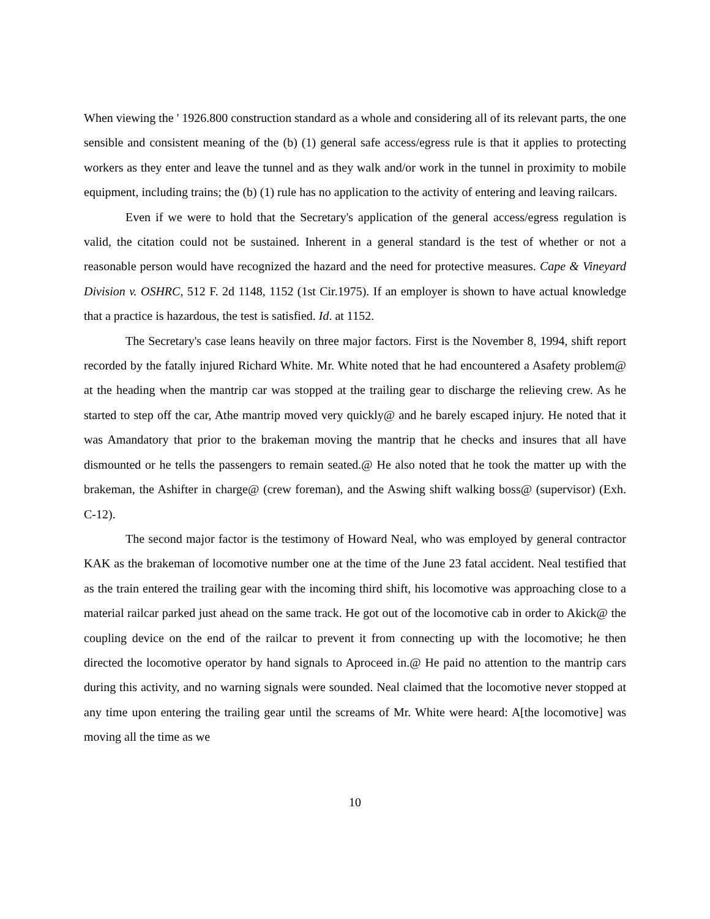When viewing the ' 1926.800 construction standard as a whole and considering all of its relevant parts, the one sensible and consistent meaning of the (b) (1) general safe access/egress rule is that it applies to protecting workers as they enter and leave the tunnel and as they walk and/or work in the tunnel in proximity to mobile equipment, including trains; the (b) (1) rule has no application to the activity of entering and leaving railcars.
Even if we were to hold that the Secretary's application of the general access/egress regulation is valid, the citation could not be sustained. Inherent in a general standard is the test of whether or not a reasonable person would have recognized the hazard and the need for protective measures. Cape & Vineyard Division v. OSHRC, 512 F. 2d 1148, 1152 (1st Cir.1975). If an employer is shown to have actual knowledge that a practice is hazardous, the test is satisfied. Id. at 1152.
The Secretary's case leans heavily on three major factors. First is the November 8, 1994, shift report recorded by the fatally injured Richard White. Mr. White noted that he had encountered a Asafety problem@ at the heading when the mantrip car was stopped at the trailing gear to discharge the relieving crew. As he started to step off the car, Athe mantrip moved very quickly@ and he barely escaped injury. He noted that it was Amandatory that prior to the brakeman moving the mantrip that he checks and insures that all have dismounted or he tells the passengers to remain seated.@ He also noted that he took the matter up with the brakeman, the Ashifter in charge@ (crew foreman), and the Aswing shift walking boss@ (supervisor) (Exh. C-12).
The second major factor is the testimony of Howard Neal, who was employed by general contractor KAK as the brakeman of locomotive number one at the time of the June 23 fatal accident. Neal testified that as the train entered the trailing gear with the incoming third shift, his locomotive was approaching close to a material railcar parked just ahead on the same track. He got out of the locomotive cab in order to Akick@ the coupling device on the end of the railcar to prevent it from connecting up with the locomotive; he then directed the locomotive operator by hand signals to Aproceed in.@ He paid no attention to the mantrip cars during this activity, and no warning signals were sounded. Neal claimed that the locomotive never stopped at any time upon entering the trailing gear until the screams of Mr. White were heard: A[the locomotive] was moving all the time as we
10